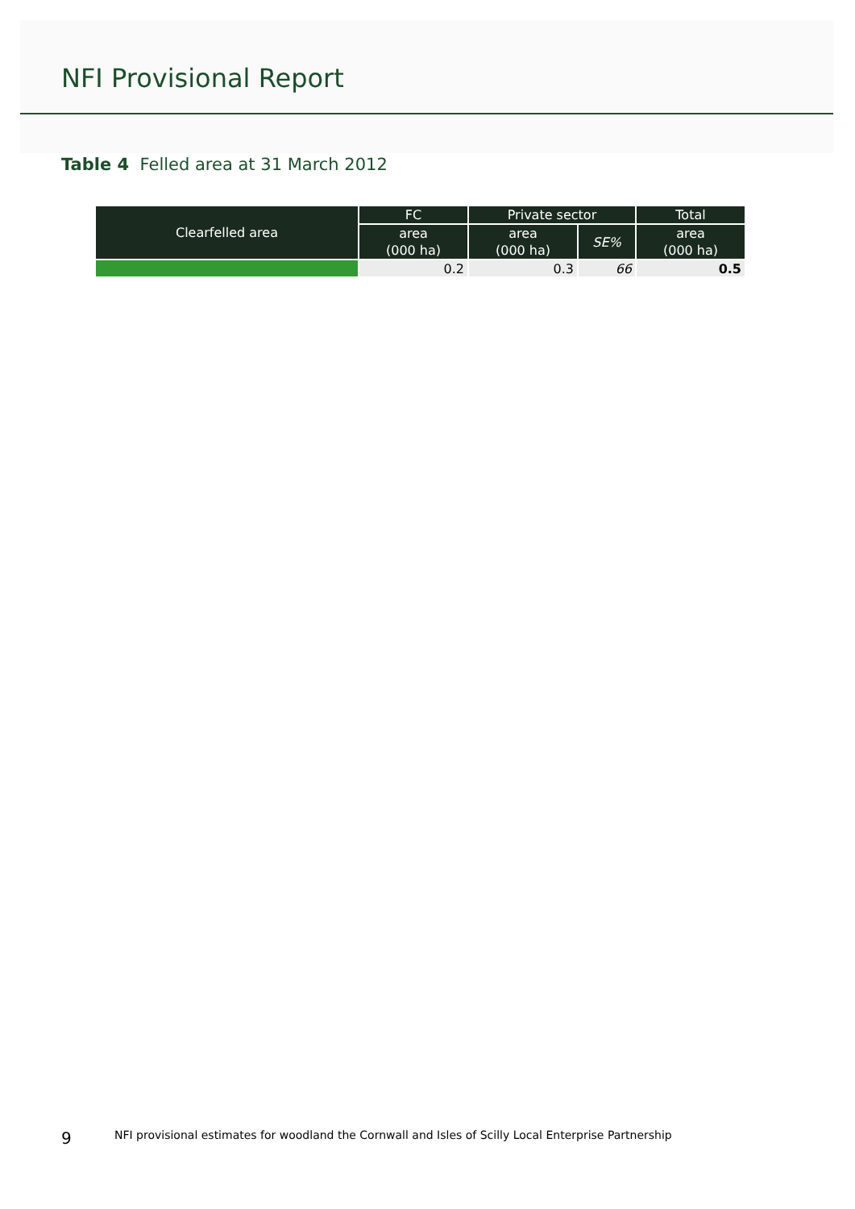NFI Provisional Report
Table 4 Felled area at 31 March 2012
| Clearfelled area | FC | Private sector | | Total |
| --- | --- | --- | --- | --- |
| | area (000 ha) | area (000 ha) | SE% | area (000 ha) |
| | 0.2 | 0.3 | 66 | 0.5 |
9 NFI provisional estimates for woodland the Cornwall and Isles of Scilly Local Enterprise Partnership